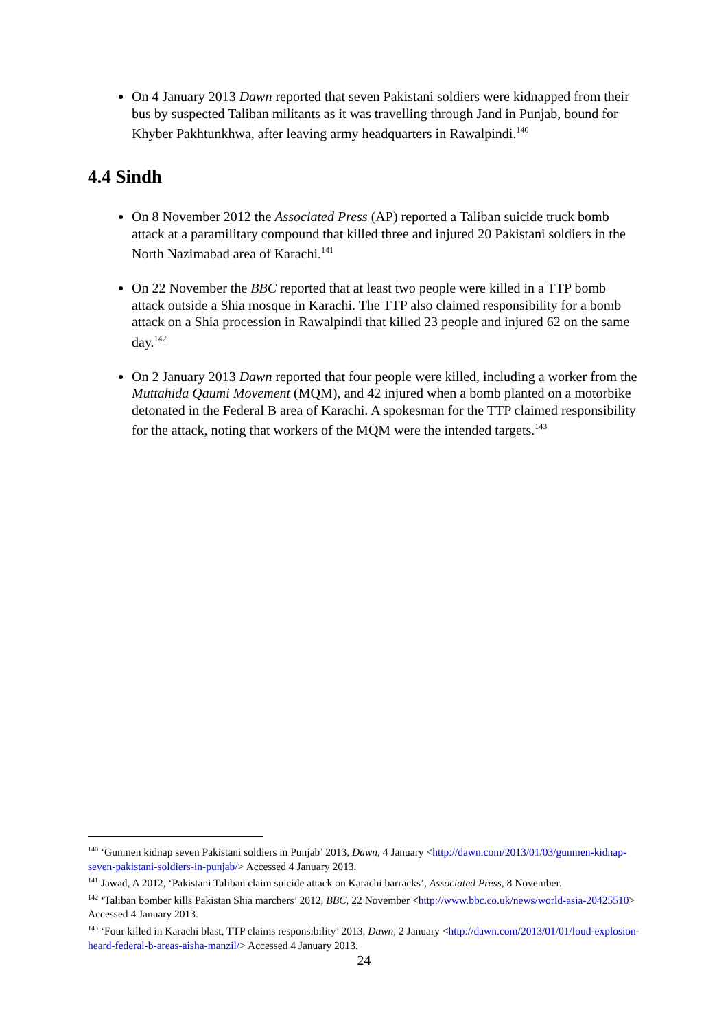On 4 January 2013 Dawn reported that seven Pakistani soldiers were kidnapped from their bus by suspected Taliban militants as it was travelling through Jand in Punjab, bound for Khyber Pakhtunkhwa, after leaving army headquarters in Rawalpindi.<sup>140</sup>
4.4 Sindh
On 8 November 2012 the Associated Press (AP) reported a Taliban suicide truck bomb attack at a paramilitary compound that killed three and injured 20 Pakistani soldiers in the North Nazimabad area of Karachi.<sup>141</sup>
On 22 November the BBC reported that at least two people were killed in a TTP bomb attack outside a Shia mosque in Karachi. The TTP also claimed responsibility for a bomb attack on a Shia procession in Rawalpindi that killed 23 people and injured 62 on the same day.<sup>142</sup>
On 2 January 2013 Dawn reported that four people were killed, including a worker from the Muttahida Qaumi Movement (MQM), and 42 injured when a bomb planted on a motorbike detonated in the Federal B area of Karachi. A spokesman for the TTP claimed responsibility for the attack, noting that workers of the MQM were the intended targets.<sup>143</sup>
<sup>140</sup> ‘Gunmen kidnap seven Pakistani soldiers in Punjab’ 2013, Dawn, 4 January <http://dawn.com/2013/01/03/gunmen-kidnap-seven-pakistani-soldiers-in-punjab/> Accessed 4 January 2013.
<sup>141</sup> Jawad, A 2012, ‘Pakistani Taliban claim suicide attack on Karachi barracks’, Associated Press, 8 November.
<sup>142</sup> ‘Taliban bomber kills Pakistan Shia marchers’ 2012, BBC, 22 November <http://www.bbc.co.uk/news/world-asia-20425510> Accessed 4 January 2013.
<sup>143</sup> ‘Four killed in Karachi blast, TTP claims responsibility’ 2013, Dawn, 2 January <http://dawn.com/2013/01/01/loud-explosion-heard-federal-b-areas-aisha-manzil/> Accessed 4 January 2013.
24